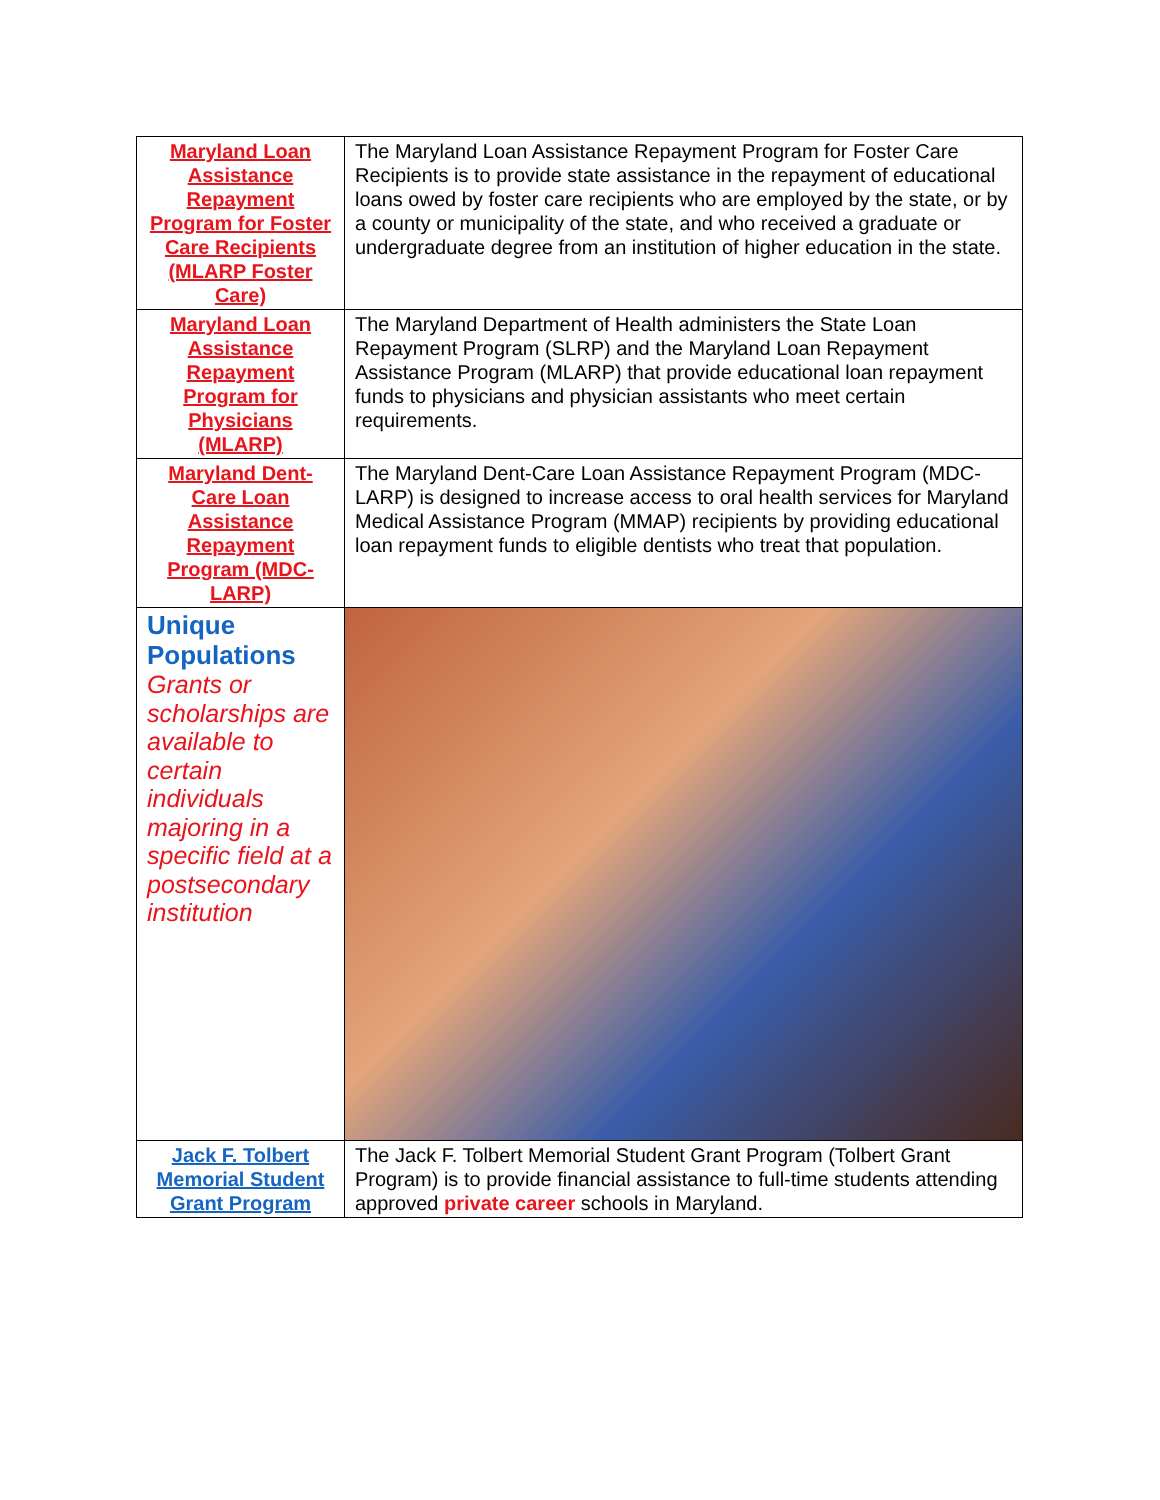| Maryland Loan Assistance Repayment Program for Foster Care Recipients (MLARP Foster Care) | The Maryland Loan Assistance Repayment Program for Foster Care Recipients is to provide state assistance in the repayment of educational loans owed by foster care recipients who are employed by the state, or by a county or municipality of the state, and who received a graduate or undergraduate degree from an institution of higher education in the state. |
| Maryland Loan Assistance Repayment Program for Physicians (MLARP) | The Maryland Department of Health administers the State Loan Repayment Program (SLRP) and the Maryland Loan Repayment Assistance Program (MLARP) that provide educational loan repayment funds to physicians and physician assistants who meet certain requirements. |
| Maryland Dent-Care Loan Assistance Repayment Program (MDC-LARP) | The Maryland Dent-Care Loan Assistance Repayment Program (MDC-LARP) is designed to increase access to oral health services for Maryland Medical Assistance Program (MMAP) recipients by providing educational loan repayment funds to eligible dentists who treat that population. |
| Unique Populations Grants or scholarships are available to certain individuals majoring in a specific field at a postsecondary institution | |
| Jack F. Tolbert Memorial Student Grant Program | The Jack F. Tolbert Memorial Student Grant Program (Tolbert Grant Program) is to provide financial assistance to full-time students attending approved private career schools in Maryland. |